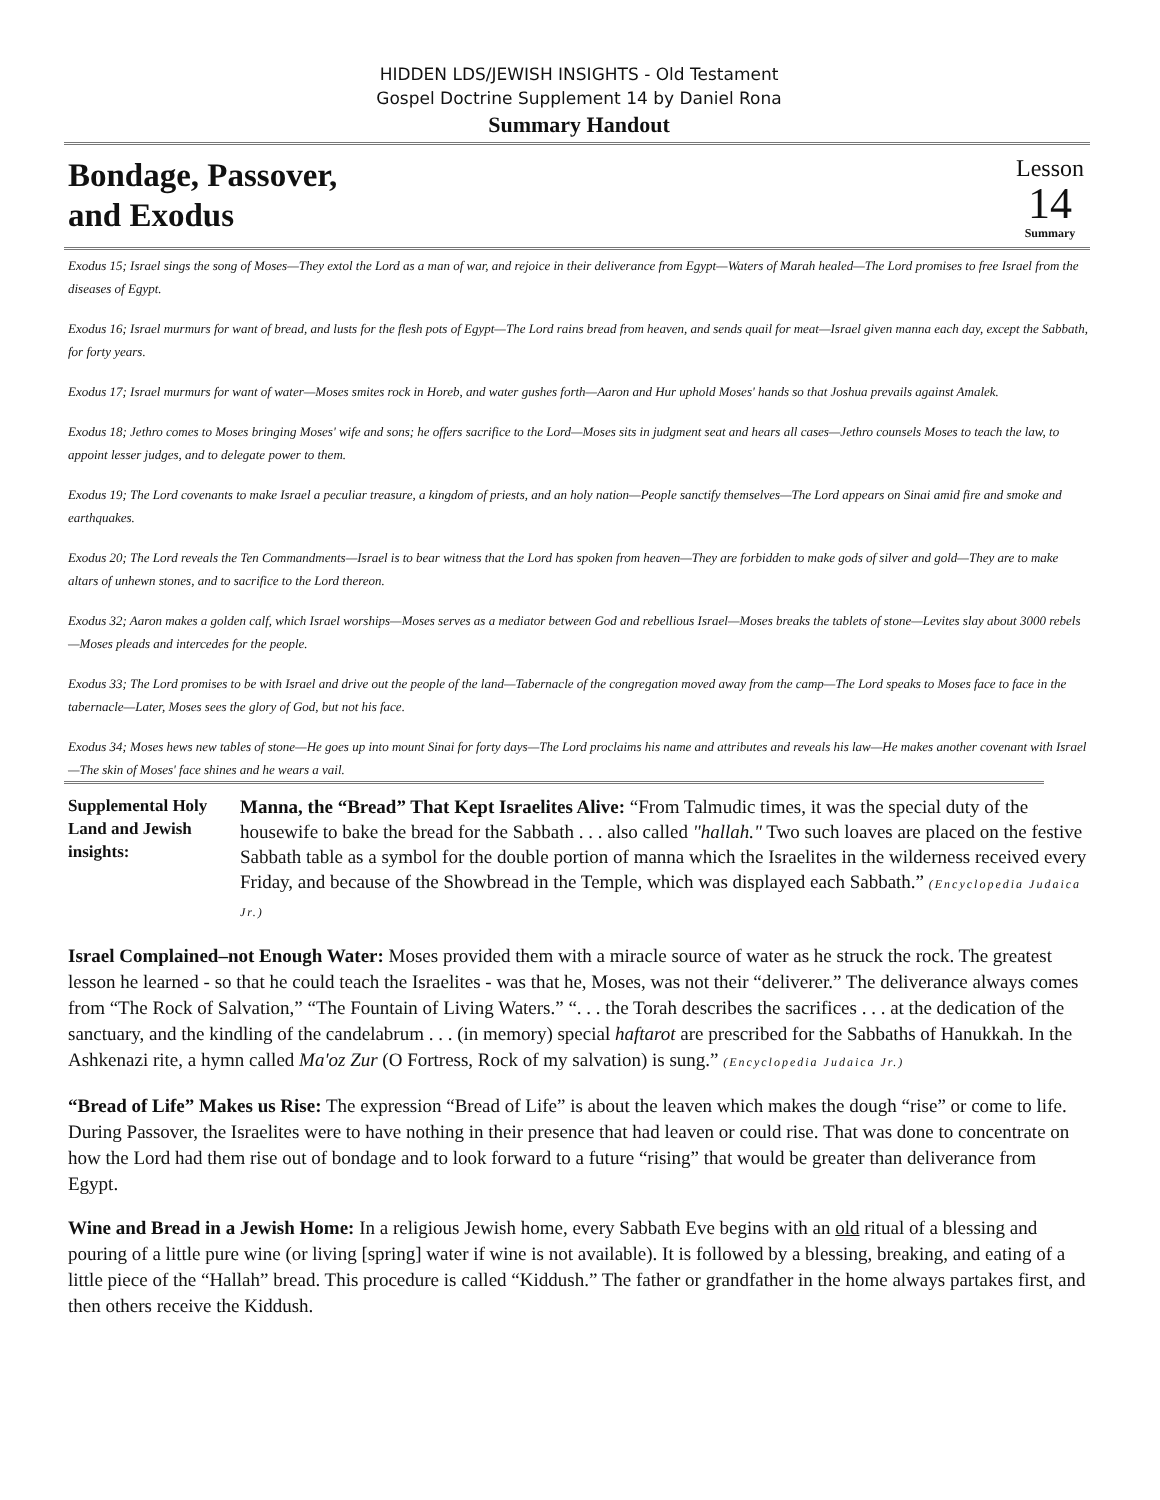HIDDEN LDS/JEWISH INSIGHTS - Old Testament
Gospel Doctrine Supplement 14 by Daniel Rona
Summary Handout
Bondage, Passover,
and Exodus
Lesson
14
Summary
Exodus 15; Israel sings the song of Moses—They extol the Lord as a man of war, and rejoice in their deliverance from Egypt—Waters of Marah healed—The Lord promises to free Israel from the diseases of Egypt.
Exodus 16; Israel murmurs for want of bread, and lusts for the flesh pots of Egypt—The Lord rains bread from heaven, and sends quail for meat—Israel given manna each day, except the Sabbath, for forty years.
Exodus 17; Israel murmurs for want of water—Moses smites rock in Horeb, and water gushes forth—Aaron and Hur uphold Moses' hands so that Joshua prevails against Amalek.
Exodus 18; Jethro comes to Moses bringing Moses' wife and sons; he offers sacrifice to the Lord—Moses sits in judgment seat and hears all cases—Jethro counsels Moses to teach the law, to appoint lesser judges, and to delegate power to them.
Exodus 19; The Lord covenants to make Israel a peculiar treasure, a kingdom of priests, and an holy nation—People sanctify themselves—The Lord appears on Sinai amid fire and smoke and earthquakes.
Exodus 20; The Lord reveals the Ten Commandments—Israel is to bear witness that the Lord has spoken from heaven—They are forbidden to make gods of silver and gold—They are to make altars of unhewn stones, and to sacrifice to the Lord thereon.
Exodus 32; Aaron makes a golden calf, which Israel worships—Moses serves as a mediator between God and rebellious Israel—Moses breaks the tablets of stone—Levites slay about 3000 rebels—Moses pleads and intercedes for the people.
Exodus 33; The Lord promises to be with Israel and drive out the people of the land—Tabernacle of the congregation moved away from the camp—The Lord speaks to Moses face to face in the tabernacle—Later, Moses sees the glory of God, but not his face.
Exodus 34; Moses hews new tables of stone—He goes up into mount Sinai for forty days—The Lord proclaims his name and attributes and reveals his law—He makes another covenant with Israel—The skin of Moses' face shines and he wears a vail.
Supplemental Holy Land and Jewish insights:
Manna, the “Bread” That Kept Israelites Alive: “From Talmudic times, it was the special duty of the housewife to bake the bread for the Sabbath . . . also called "hallah." Two such loaves are placed on the festive Sabbath table as a symbol for the double portion of manna which the Israelites in the wilderness received every Friday, and because of the Showbread in the Temple, which was displayed each Sabbath.” (Encyclopedia Judaica Jr.)
Israel Complained–not Enough Water: Moses provided them with a miracle source of water as he struck the rock. The greatest lesson he learned - so that he could teach the Israelites - was that he, Moses, was not their “deliverer.” The deliverance always comes from “The Rock of Salvation,” “The Fountain of Living Waters.” “. . . the Torah describes the sacrifices . . . at the dedication of the sanctuary, and the kindling of the candelabrum . . . (in memory) special haftarot are prescribed for the Sabbaths of Hanukkah. In the Ashkenazi rite, a hymn called Ma'oz Zur (O Fortress, Rock of my salvation) is sung.” (Encyclopedia Judaica Jr.)
“Bread of Life” Makes us Rise: The expression “Bread of Life” is about the leaven which makes the dough “rise” or come to life. During Passover, the Israelites were to have nothing in their presence that had leaven or could rise. That was done to concentrate on how the Lord had them rise out of bondage and to look forward to a future “rising” that would be greater than deliverance from Egypt.
Wine and Bread in a Jewish Home: In a religious Jewish home, every Sabbath Eve begins with an old ritual of a blessing and pouring of a little pure wine (or living [spring] water if wine is not available). It is followed by a blessing, breaking, and eating of a little piece of the “Hallah” bread. This procedure is called “Kiddush.” The father or grandfather in the home always partakes first, and then others receive the Kiddush.